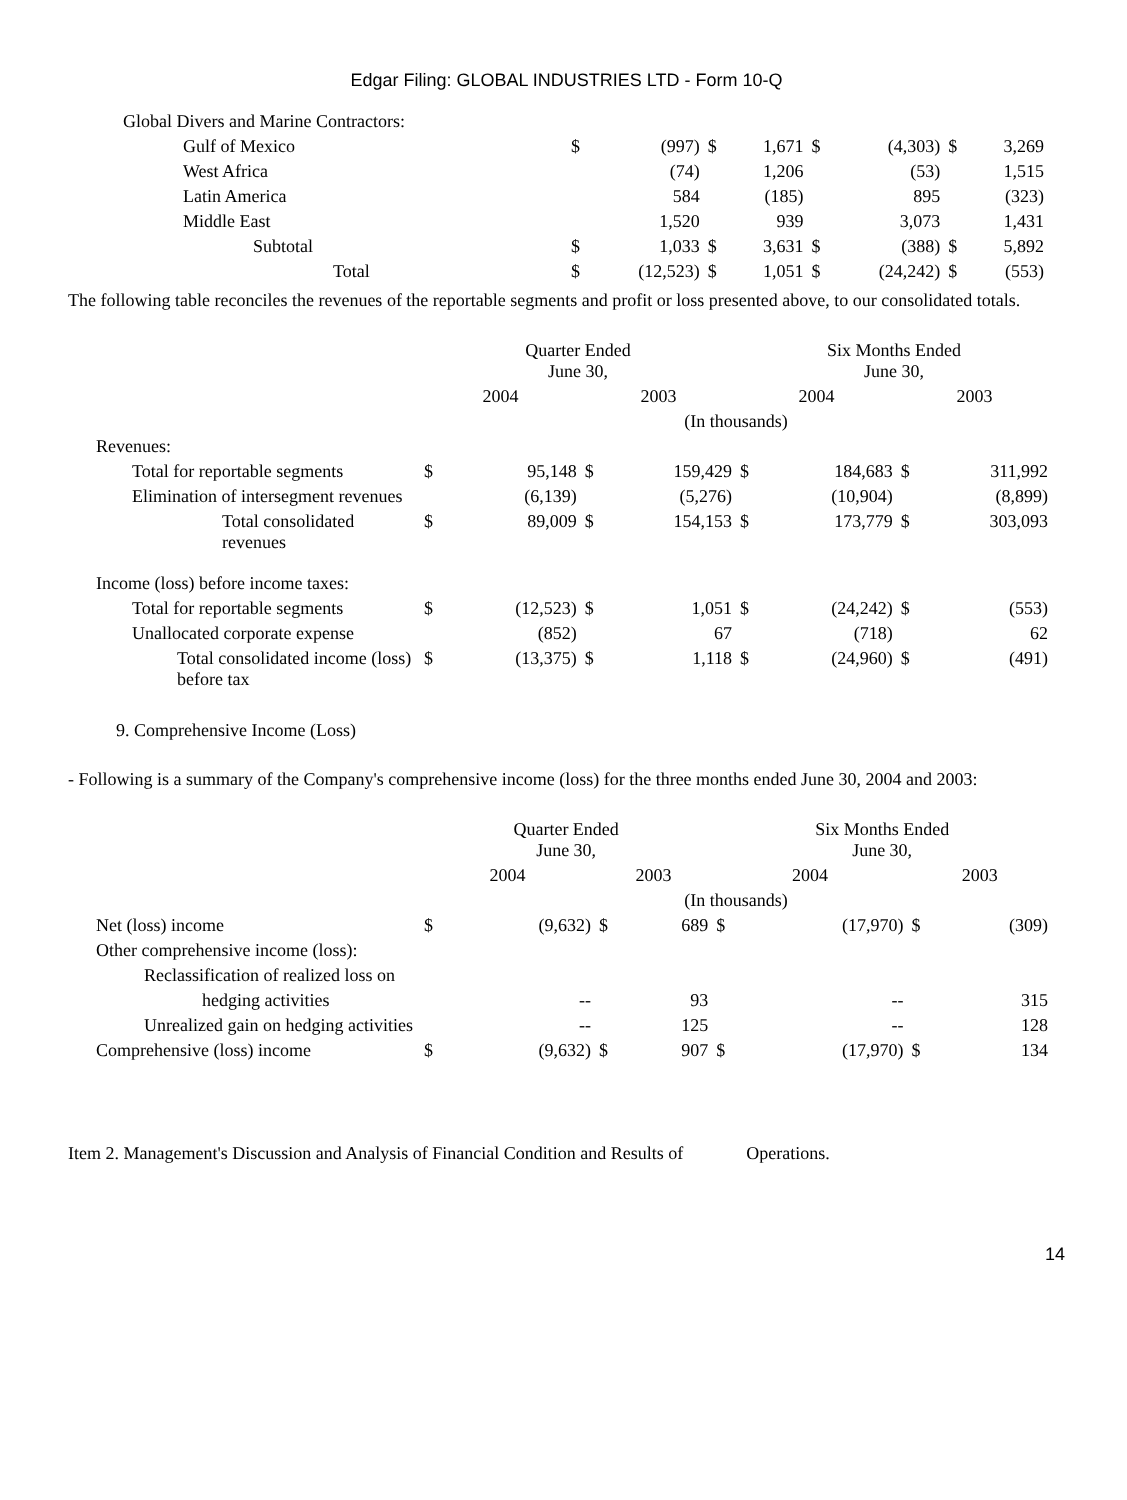Edgar Filing: GLOBAL INDUSTRIES LTD - Form 10-Q
| Global Divers and Marine Contractors: | | | | | | | | |
| Gulf of Mexico | $ | (997) | $ | 1,671 | $ | (4,303) | $ | 3,269 |
| West Africa | | (74) | | 1,206 | | (53) | | 1,515 |
| Latin America | | 584 | | (185) | | 895 | | (323) |
| Middle East | | 1,520 | | 939 | | 3,073 | | 1,431 |
| Subtotal | $ | 1,033 | $ | 3,631 | $ | (388) | $ | 5,892 |
| Total | $ | (12,523) | $ | 1,051 | $ | (24,242) | $ | (553) |
The following table reconciles the revenues of the reportable segments and profit or loss presented above, to our consolidated totals.
| | Quarter Ended June 30, | | | | Six Months Ended June 30, | | | |
| | 2004 | | 2003 | | 2004 | | 2003 | |
| | (In thousands) | | | | | | | |
| Revenues: | | | | | | | | |
| Total for reportable segments | $ | 95,148 | $ | 159,429 | $ | 184,683 | $ | 311,992 |
| Elimination of intersegment revenues | | (6,139) | | (5,276) | | (10,904) | | (8,899) |
| Total consolidated revenues | $ | 89,009 | $ | 154,153 | $ | 173,779 | $ | 303,093 |
| Income (loss) before income taxes: | | | | | | | | |
| Total for reportable segments | $ | (12,523) | $ | 1,051 | $ | (24,242) | $ | (553) |
| Unallocated corporate expense | | (852) | | 67 | | (718) | | 62 |
| Total consolidated income (loss) before tax | $ | (13,375) | $ | 1,118 | $ | (24,960) | $ | (491) |
9. Comprehensive Income (Loss)
- Following is a summary of the Company's comprehensive income (loss) for the three months ended June 30, 2004 and 2003:
| | Quarter Ended June 30, | | | | Six Months Ended June 30, | | | |
| | 2004 | | 2003 | | 2004 | | 2003 | |
| | (In thousands) | | | | | | | |
| Net (loss) income | $ | (9,632) | $ | 689 | $ | (17,970) | $ | (309) |
| Other comprehensive income (loss): | | | | | | | | |
| Reclassification of realized loss on | | | | | | | | |
| hedging activities | | -- | | 93 | | -- | | 315 |
| Unrealized gain on hedging activities | | -- | | 125 | | -- | | 128 |
| Comprehensive (loss) income | $ | (9,632) | $ | 907 | $ | (17,970) | $ | 134 |
Item 2. Management's Discussion and Analysis of Financial Condition and Results of Operations.
14